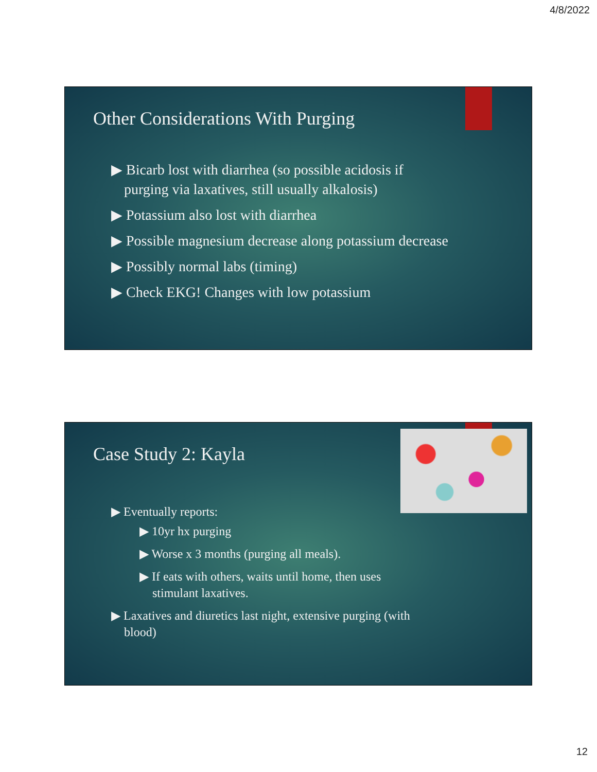4/8/2022
Other Considerations With Purging
▶ Bicarb lost with diarrhea (so possible acidosis if purging via laxatives, still usually alkalosis)
▶ Potassium also lost with diarrhea
▶ Possible magnesium decrease along potassium decrease
▶ Possibly normal labs (timing)
▶ Check EKG! Changes with low potassium
Case Study 2: Kayla
▶ Eventually reports:
▶ 10yr hx purging
▶ Worse x 3 months (purging all meals).
▶ If eats with others, waits until home, then uses stimulant laxatives.
▶ Laxatives and diuretics last night, extensive purging (with blood)
12